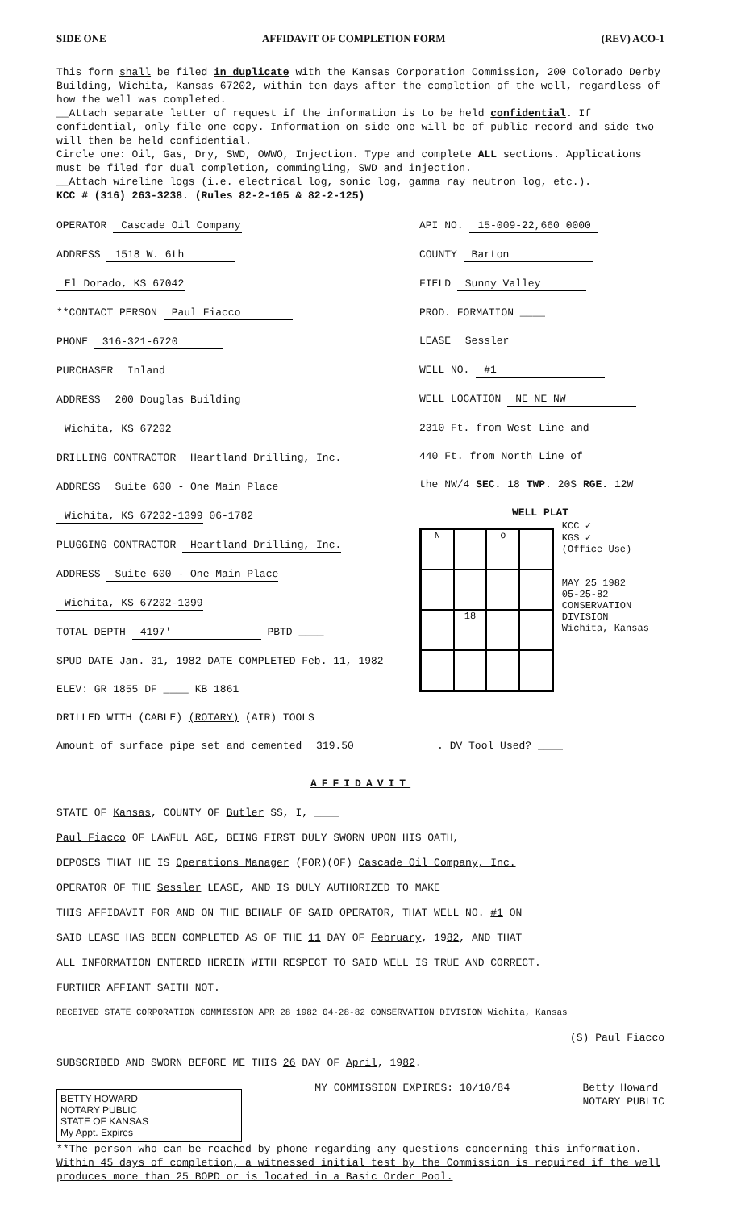SIDE ONE AFFIDAVIT OF COMPLETION FORM (REV) ACO-1
This form shall be filed in duplicate with the Kansas Corporation Commission, 200 Colorado Derby Building, Wichita, Kansas 67202, within ten days after the completion of the well, regardless of how the well was completed.
__Attach separate letter of request if the information is to be held confidential. If confidential, only file one copy. Information on side one will be of public record and side two will then be held confidential.
Circle one: Oil, Gas, Dry, SWD, OWWO, Injection. Type and complete ALL sections. Applications must be filed for dual completion, commingling, SWD and injection.
__Attach wireline logs (i.e. electrical log, sonic log, gamma ray neutron log, etc.).
KCC # (316) 263-3238. (Rules 82-2-105 & 82-2-125)
OPERATOR Cascade Oil Company
ADDRESS 1518 W. 6th
El Dorado, KS 67042
**CONTACT PERSON Paul Fiacco
PHONE 316-321-6720
PURCHASER Inland
ADDRESS 200 Douglas Building
Wichita, KS 67202
DRILLING CONTRACTOR Heartland Drilling, Inc.
ADDRESS Suite 600 - One Main Place
Wichita, KS 67202-1399 06-1782
PLUGGING CONTRACTOR Heartland Drilling, Inc.
ADDRESS Suite 600 - One Main Place
Wichita, KS 67202-1399
TOTAL DEPTH 4197' PBTD ____
SPUD DATE Jan. 31, 1982 DATE COMPLETED Feb. 11, 1982
ELEV: GR 1855 DF ____ KB 1861
DRILLED WITH (CABLE) (ROTARY) (AIR) TOOLS
API NO. 15-009-22,660 0000
COUNTY Barton
FIELD Sunny Valley
PROD. FORMATION ____
LEASE Sessler
WELL NO. #1
WELL LOCATION NE NE NW
2310 Ft. from West Line and
440 Ft. from North Line of
the NW/4 SEC. 18 TWP. 20S RGE. 12W
WELL PLAT
N
o
18
KCC ✓
KGS ✓
(Office Use)
MAY 25 1982
05-25-82
CONSERVATION DIVISION
Wichita, Kansas
Amount of surface pipe set and cemented 319.50. DV Tool Used? ____
AFFIDAVIT
STATE OF Kansas, COUNTY OF Butler SS, I, ____
Paul Fiacco OF LAWFUL AGE, BEING FIRST DULY SWORN UPON HIS OATH,
DEPOSES THAT HE IS Operations Manager (FOR)(OF) Cascade Oil Company, Inc.
OPERATOR OF THE Sessler LEASE, AND IS DULY AUTHORIZED TO MAKE
THIS AFFIDAVIT FOR AND ON THE BEHALF OF SAID OPERATOR, THAT WELL NO. #1 ON
SAID LEASE HAS BEEN COMPLETED AS OF THE 11 DAY OF February, 1982, AND THAT
ALL INFORMATION ENTERED HEREIN WITH RESPECT TO SAID WELL IS TRUE AND CORRECT.
FURTHER AFFIANT SAITH NOT.
RECEIVED STATE CORPORATION COMMISSION APR 28 1982 04-28-82 CONSERVATION DIVISION Wichita, Kansas
(S) Paul Fiacco
SUBSCRIBED AND SWORN BEFORE ME THIS 26 DAY OF April, 1982.
BETTY HOWARD
NOTARY PUBLIC
STATE OF KANSAS
My Appt. Expires
MY COMMISSION EXPIRES: 10/10/84
Betty Howard
NOTARY PUBLIC
**The person who can be reached by phone regarding any questions concerning this information. Within 45 days of completion, a witnessed initial test by the Commission is required if the well produces more than 25 BOPD or is located in a Basic Order Pool.